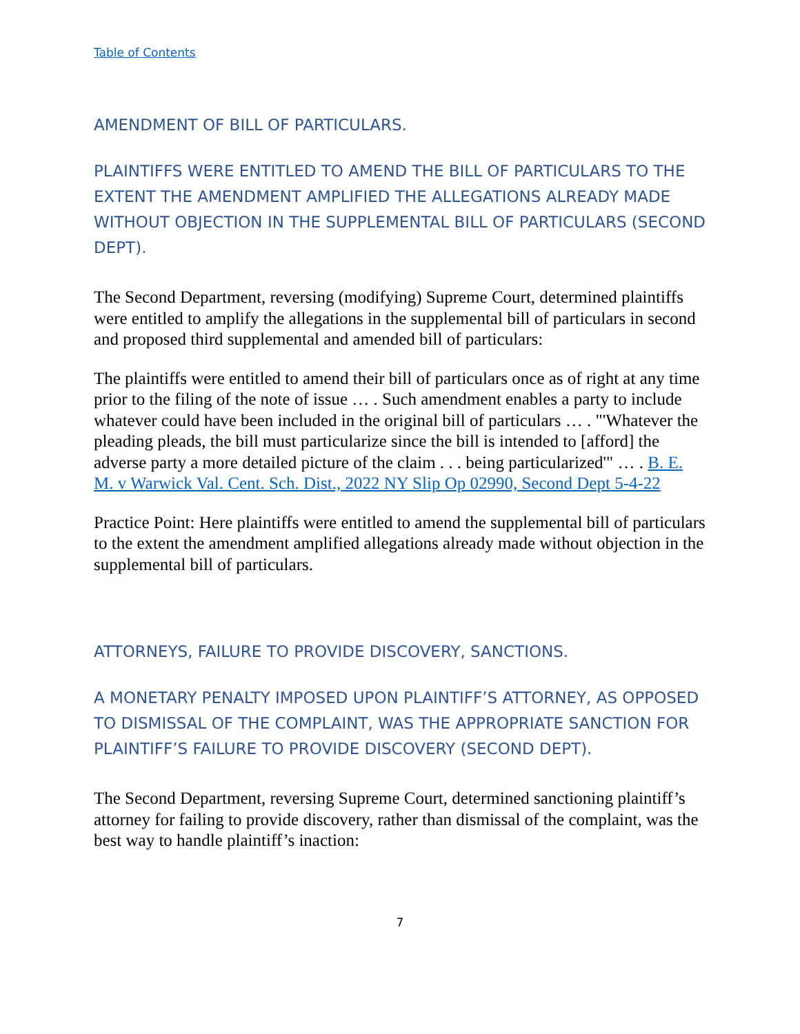Table of Contents
AMENDMENT OF BILL OF PARTICULARS.
PLAINTIFFS WERE ENTITLED TO AMEND THE BILL OF PARTICULARS TO THE EXTENT THE AMENDMENT AMPLIFIED THE ALLEGATIONS ALREADY MADE WITHOUT OBJECTION IN THE SUPPLEMENTAL BILL OF PARTICULARS (SECOND DEPT).
The Second Department, reversing (modifying) Supreme Court, determined plaintiffs were entitled to amplify the allegations in the supplemental bill of particulars in second and proposed third supplemental and amended bill of particulars:
The plaintiffs were entitled to amend their bill of particulars once as of right at any time prior to the filing of the note of issue … . Such amendment enables a party to include whatever could have been included in the original bill of particulars … . "'Whatever the pleading pleads, the bill must particularize since the bill is intended to [afford] the adverse party a more detailed picture of the claim . . . being particularized'" … . B. E. M. v Warwick Val. Cent. Sch. Dist., 2022 NY Slip Op 02990, Second Dept 5-4-22
Practice Point: Here plaintiffs were entitled to amend the supplemental bill of particulars to the extent the amendment amplified allegations already made without objection in the supplemental bill of particulars.
ATTORNEYS, FAILURE TO PROVIDE DISCOVERY, SANCTIONS.
A MONETARY PENALTY IMPOSED UPON PLAINTIFF’S ATTORNEY, AS OPPOSED TO DISMISSAL OF THE COMPLAINT, WAS THE APPROPRIATE SANCTION FOR PLAINTIFF’S FAILURE TO PROVIDE DISCOVERY (SECOND DEPT).
The Second Department, reversing Supreme Court, determined sanctioning plaintiff’s attorney for failing to provide discovery, rather than dismissal of the complaint, was the best way to handle plaintiff’s inaction:
7